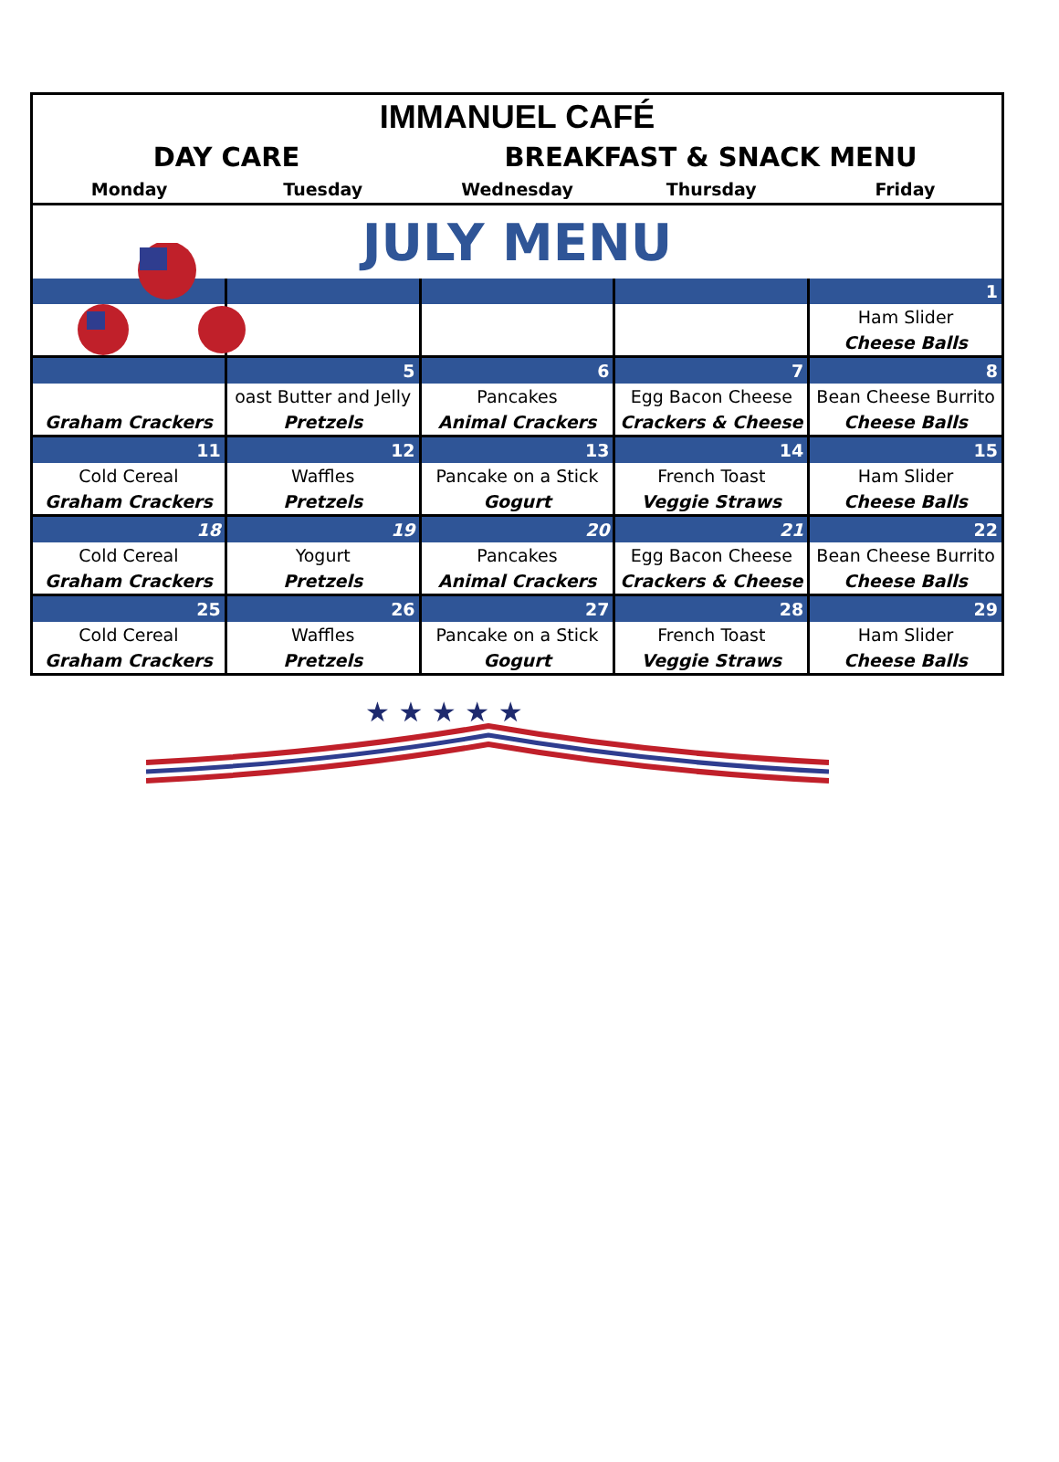| IMMANUEL CAFÉ | | | | |
| DAY CARE | | BREAKFAST & SNACK MENU | | |
| Monday | Tuesday | Wednesday | Thursday | Friday |
| JULY MENU | | | | |
| | | | | 1 |
| | | | | Ham Slider |
| | | | | Cheese Balls |
| | 5 | 6 | 7 | 8 |
| | oast Butter and Jelly | Pancakes | Egg Bacon Cheese | Bean Cheese Burrito |
| Graham Crackers | Pretzels | Animal Crackers | Crackers & Cheese | Cheese Balls |
| 11 | 12 | 13 | 14 | 15 |
| Cold Cereal | Waffles | Pancake on a Stick | French Toast | Ham Slider |
| Graham Crackers | Pretzels | Gogurt | Veggie Straws | Cheese Balls |
| 18 | 19 | 20 | 21 | 22 |
| Cold Cereal | Yogurt | Pancakes | Egg Bacon Cheese | Bean Cheese Burrito |
| Graham Crackers | Pretzels | Animal Crackers | Crackers & Cheese | Cheese Balls |
| 25 | 26 | 27 | 28 | 29 |
| Cold Cereal | Waffles | Pancake on a Stick | French Toast | Ham Slider |
| Graham Crackers | Pretzels | Gogurt | Veggie Straws | Cheese Balls |
★ ★ ★ ★ ★